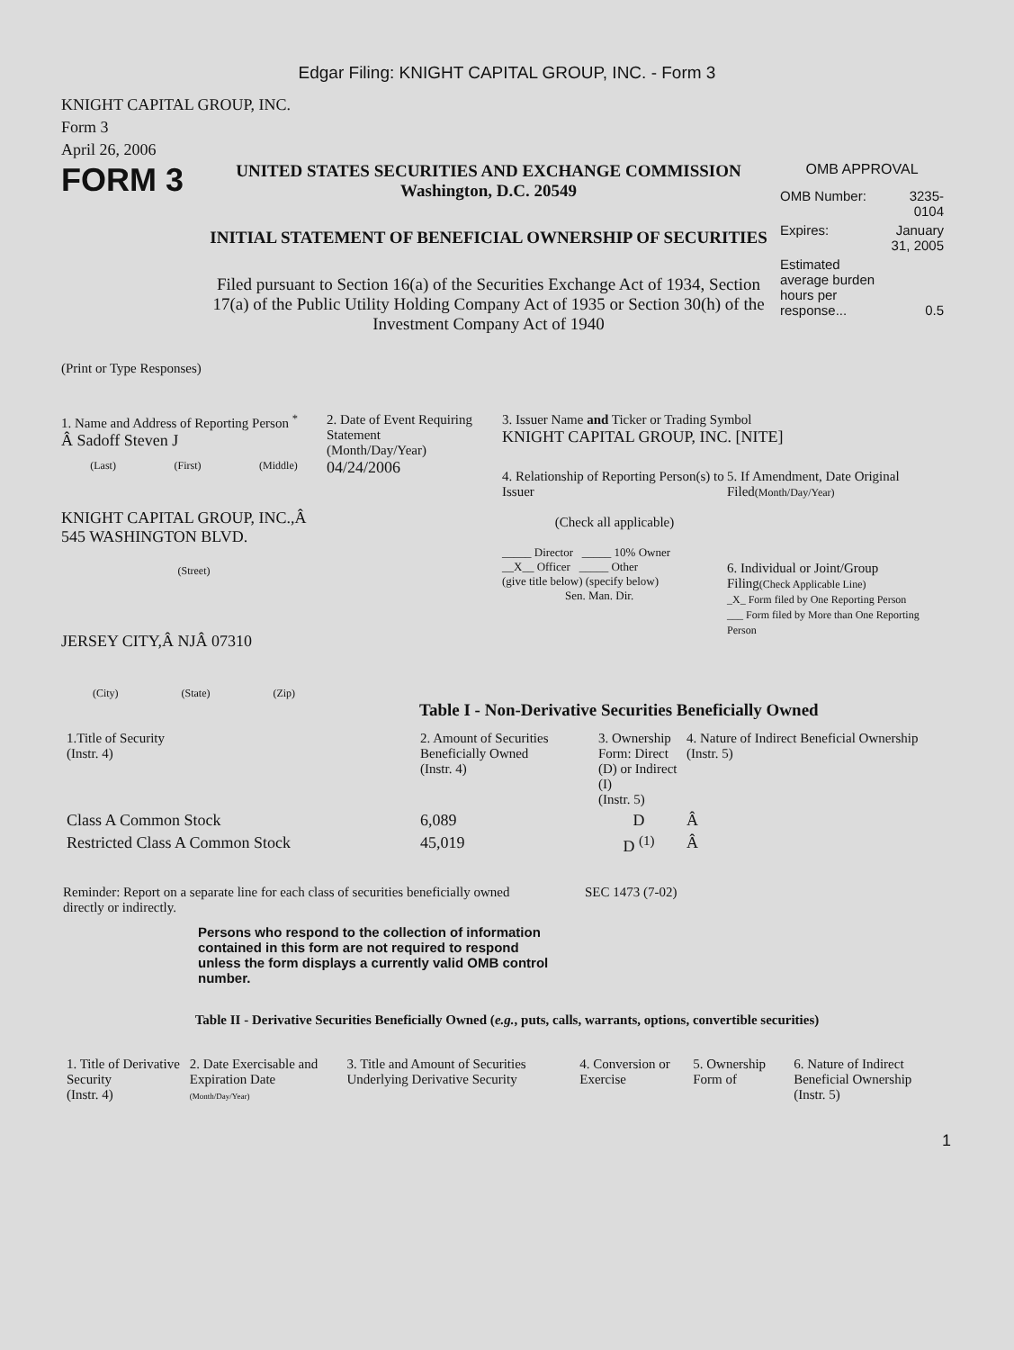Edgar Filing: KNIGHT CAPITAL GROUP, INC. - Form 3
KNIGHT CAPITAL GROUP, INC.
Form 3
April 26, 2006
FORM 3
UNITED STATES SECURITIES AND EXCHANGE COMMISSION
Washington, D.C. 20549
INITIAL STATEMENT OF BENEFICIAL OWNERSHIP OF SECURITIES
Filed pursuant to Section 16(a) of the Securities Exchange Act of 1934, Section 17(a) of the Public Utility Holding Company Act of 1935 or Section 30(h) of the Investment Company Act of 1940
OMB APPROVAL
| OMB Number: | 3235-0104 |
| Expires: | January 31, 2005 |
| Estimated average burden hours per response... | 0.5 |
(Print or Type Responses)
1. Name and Address of Reporting Person <sup>*</sup>
Â Sadoff Steven J
(Last) (First) (Middle)
KNIGHT CAPITAL GROUP, INC.,Â 545 WASHINGTON BLVD.
(Street)
JERSEY CITY,Â NJÂ 07310
(City) (State) (Zip)
2. Date of Event Requiring Statement
(Month/Day/Year)
04/24/2006
3. Issuer Name and Ticker or Trading Symbol
KNIGHT CAPITAL GROUP, INC. [NITE]
4. Relationship of Reporting Person(s) to Issuer
(Check all applicable)
_____ Director _____ 10% Owner
__X__ Officer _____ Other
(give title below) (specify below)
Sen. Man. Dir.
5. If Amendment, Date Original Filed(Month/Day/Year)
6. Individual or Joint/Group Filing(Check Applicable Line)
_X_ Form filed by One Reporting Person
___ Form filed by More than One Reporting Person
Table I - Non-Derivative Securities Beneficially Owned
| 1.Title of Security (Instr. 4) | 2. Amount of Securities Beneficially Owned (Instr. 4) | 3. Ownership Form: Direct (D) or Indirect (I) (Instr. 5) | 4. Nature of Indirect Beneficial Ownership (Instr. 5) |
| --- | --- | --- | --- |
| Class A Common Stock | 6,089 | D | Â |
| Restricted Class A Common Stock | 45,019 | D <sup>(1)</sup> | Â |
Reminder: Report on a separate line for each class of securities beneficially owned directly or indirectly.
SEC 1473 (7-02)
Persons who respond to the collection of information contained in this form are not required to respond unless the form displays a currently valid OMB control number.
Table II - Derivative Securities Beneficially Owned (e.g., puts, calls, warrants, options, convertible securities)
| 1. Title of Derivative Security (Instr. 4) | 2. Date Exercisable and Expiration Date (Month/Day/Year) | 3. Title and Amount of Securities Underlying Derivative Security | 4. Conversion or Exercise | 5. Ownership Form of | 6. Nature of Indirect Beneficial Ownership (Instr. 5) |
| --- | --- | --- | --- | --- | --- |
1